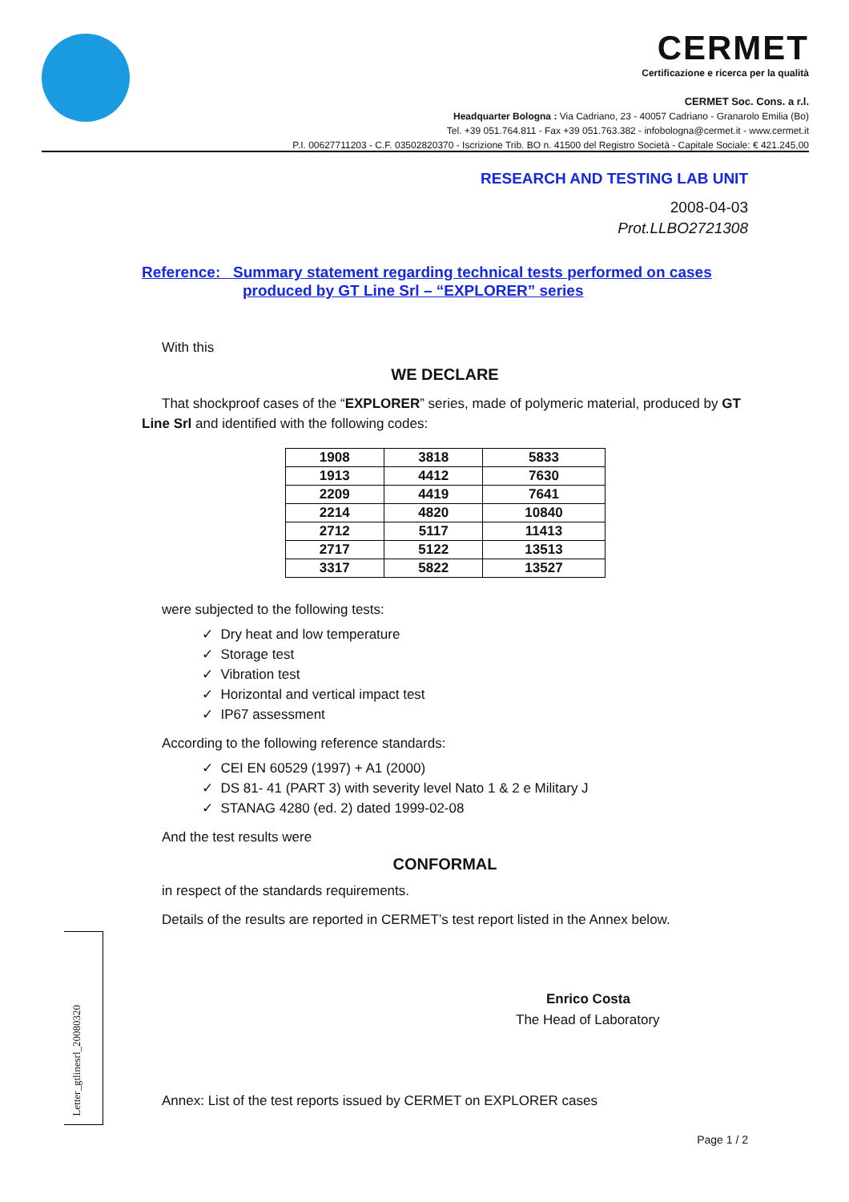CERMET
Certificazione e ricerca per la qualità
CERMET Soc. Cons. a r.l.
Headquarter Bologna : Via Cadriano, 23 - 40057 Cadriano - Granarolo Emilia (Bo)
Tel. +39 051.764.811 - Fax +39 051.763.382 - infobologna@cermet.it - www.cermet.it
P.I. 00627711203 - C.F. 03502820370 - Iscrizione Trib. BO n. 41500 del Registro Società - Capitale Sociale: € 421.245,00
RESEARCH AND TESTING LAB UNIT
2008-04-03
Prot.LLBO2721308
Reference: Summary statement regarding technical tests performed on cases
produced by GT Line Srl – “EXPLORER” series
With this
WE DECLARE
That shockproof cases of the “EXPLORER” series, made of polymeric material, produced by GT Line Srl and identified with the following codes:
| 1908 | 3818 | 5833 |
| 1913 | 4412 | 7630 |
| 2209 | 4419 | 7641 |
| 2214 | 4820 | 10840 |
| 2712 | 5117 | 11413 |
| 2717 | 5122 | 13513 |
| 3317 | 5822 | 13527 |
were subjected to the following tests:
✓ Dry heat and low temperature
✓ Storage test
✓ Vibration test
✓ Horizontal and vertical impact test
✓ IP67 assessment
According to the following reference standards:
✓ CEI EN 60529 (1997) + A1 (2000)
✓ DS 81- 41 (PART 3) with severity level Nato 1 & 2 e Military J
✓ STANAG 4280 (ed. 2) dated 1999-02-08
And the test results were
CONFORMAL
in respect of the standards requirements.
Details of the results are reported in CERMET’s test report listed in the Annex below.
Enrico Costa
The Head of Laboratory
Annex: List of the test reports issued by CERMET on EXPLORER cases
Page 1 / 2
Letter_gtlinesrl_20080320